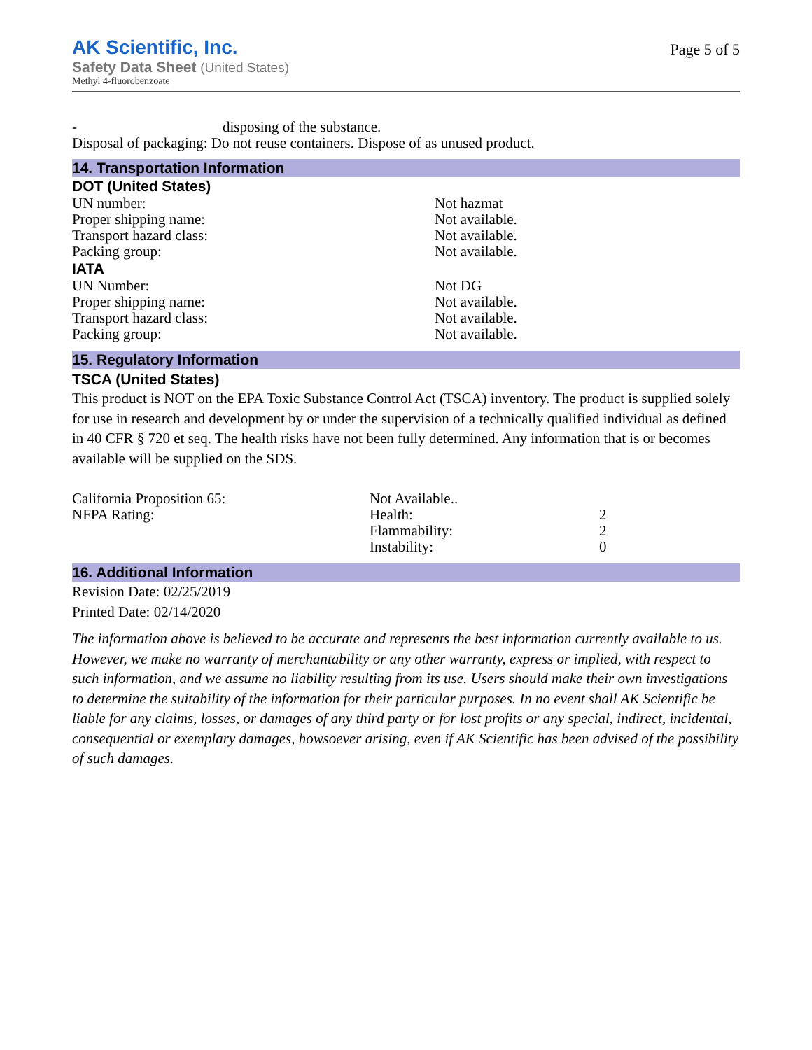AK Scientific, Inc.
Safety Data Sheet (United States)
Methyl 4-fluorobenzoate
Page 5 of 5
| - | disposing of the substance. |
Disposal of packaging: Do not reuse containers. Dispose of as unused product.
14. Transportation Information
DOT (United States)
| UN number: | Not hazmat |
| Proper shipping name: | Not available. |
| Transport hazard class: | Not available. |
| Packing group: | Not available. |
IATA
| UN Number: | Not DG |
| Proper shipping name: | Not available. |
| Transport hazard class: | Not available. |
| Packing group: | Not available. |
15. Regulatory Information
TSCA (United States)
This product is NOT on the EPA Toxic Substance Control Act (TSCA) inventory. The product is supplied solely for use in research and development by or under the supervision of a technically qualified individual as defined in 40 CFR § 720 et seq. The health risks have not been fully determined. Any information that is or becomes available will be supplied on the SDS.
| California Proposition 65: | Not Available.. | |
| NFPA Rating: | Health: | 2 |
| | Flammability: | 2 |
| | Instability: | 0 |
16. Additional Information
Revision Date: 02/25/2019
Printed Date: 02/14/2020
The information above is believed to be accurate and represents the best information currently available to us. However, we make no warranty of merchantability or any other warranty, express or implied, with respect to such information, and we assume no liability resulting from its use. Users should make their own investigations to determine the suitability of the information for their particular purposes. In no event shall AK Scientific be liable for any claims, losses, or damages of any third party or for lost profits or any special, indirect, incidental, consequential or exemplary damages, howsoever arising, even if AK Scientific has been advised of the possibility of such damages.